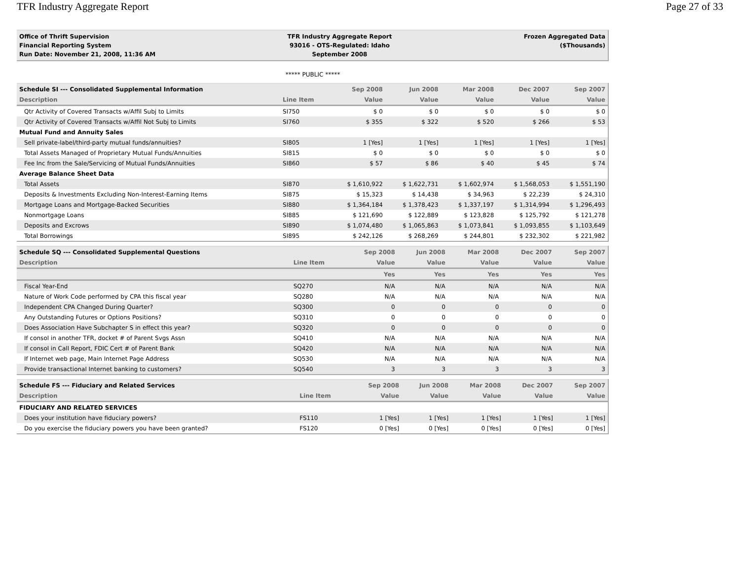TFR Industry Aggregate Report Page 27 of 33
Office of Thrift Supervision
Financial Reporting System
Run Date: November 21, 2008, 11:36 AM
TFR Industry Aggregate Report
93016 - OTS-Regulated: Idaho
September 2008
Frozen Aggregated Data
($Thousands)
***** PUBLIC *****
| Schedule SI --- Consolidated Supplemental Information | | Sep 2008 | Jun 2008 | Mar 2008 | Dec 2007 | Sep 2007 |
| --- | --- | --- | --- | --- | --- | --- |
| Description | Line Item | Value | Value | Value | Value | Value |
| Qtr Activity of Covered Transacts w/Affil Subj to Limits | SI750 | $ 0 | $ 0 | $ 0 | $ 0 | $ 0 |
| Qtr Activity of Covered Transacts w/Affil Not Subj to Limits | SI760 | $ 355 | $ 322 | $ 520 | $ 266 | $ 53 |
| Mutual Fund and Annuity Sales | | | | | | |
| Sell private-label/third-party mutual funds/annuities? | SI805 | 1 [Yes] | 1 [Yes] | 1 [Yes] | 1 [Yes] | 1 [Yes] |
| Total Assets Managed of Proprietary Mutual Funds/Annuities | SI815 | $ 0 | $ 0 | $ 0 | $ 0 | $ 0 |
| Fee Inc from the Sale/Servicing of Mutual Funds/Annuities | SI860 | $ 57 | $ 86 | $ 40 | $ 45 | $ 74 |
| Average Balance Sheet Data | | | | | | |
| Total Assets | SI870 | $ 1,610,922 | $ 1,622,731 | $ 1,602,974 | $ 1,568,053 | $ 1,551,190 |
| Deposits & Investments Excluding Non-Interest-Earning Items | SI875 | $ 15,323 | $ 14,438 | $ 34,963 | $ 22,239 | $ 24,310 |
| Mortgage Loans and Mortgage-Backed Securities | SI880 | $ 1,364,184 | $ 1,378,423 | $ 1,337,197 | $ 1,314,994 | $ 1,296,493 |
| Nonmortgage Loans | SI885 | $ 121,690 | $ 122,889 | $ 123,828 | $ 125,792 | $ 121,278 |
| Deposits and Excrows | SI890 | $ 1,074,480 | $ 1,065,863 | $ 1,073,841 | $ 1,093,855 | $ 1,103,649 |
| Total Borrowings | SI895 | $ 242,126 | $ 268,269 | $ 244,801 | $ 232,302 | $ 221,982 |
| Schedule SQ --- Consolidated Supplemental Questions | | Sep 2008 | Jun 2008 | Mar 2008 | Dec 2007 | Sep 2007 |
| --- | --- | --- | --- | --- | --- | --- |
| Description | Line Item | Value | Value | Value | Value | Value |
| | | Yes | Yes | Yes | Yes | Yes |
| Fiscal Year-End | SQ270 | N/A | N/A | N/A | N/A | N/A |
| Nature of Work Code performed by CPA this fiscal year | SQ280 | N/A | N/A | N/A | N/A | N/A |
| Independent CPA Changed During Quarter? | SQ300 | 0 | 0 | 0 | 0 | 0 |
| Any Outstanding Futures or Options Positions? | SQ310 | 0 | 0 | 0 | 0 | 0 |
| Does Association Have Subchapter S in effect this year? | SQ320 | 0 | 0 | 0 | 0 | 0 |
| If consol in another TFR, docket # of Parent Svgs Assn | SQ410 | N/A | N/A | N/A | N/A | N/A |
| If consol in Call Report, FDIC Cert # of Parent Bank | SQ420 | N/A | N/A | N/A | N/A | N/A |
| If Internet web page, Main Internet Page Address | SQ530 | N/A | N/A | N/A | N/A | N/A |
| Provide transactional Internet banking to customers? | SQ540 | 3 | 3 | 3 | 3 | 3 |
| Schedule FS --- Fiduciary and Related Services | | Sep 2008 | Jun 2008 | Mar 2008 | Dec 2007 | Sep 2007 |
| --- | --- | --- | --- | --- | --- | --- |
| Description | Line Item | Value | Value | Value | Value | Value |
| FIDUCIARY AND RELATED SERVICES | | | | | | |
| Does your institution have fiduciary powers? | FS110 | 1 [Yes] | 1 [Yes] | 1 [Yes] | 1 [Yes] | 1 [Yes] |
| Do you exercise the fiduciary powers you have been granted? | FS120 | 0 [Yes] | 0 [Yes] | 0 [Yes] | 0 [Yes] | 0 [Yes] |